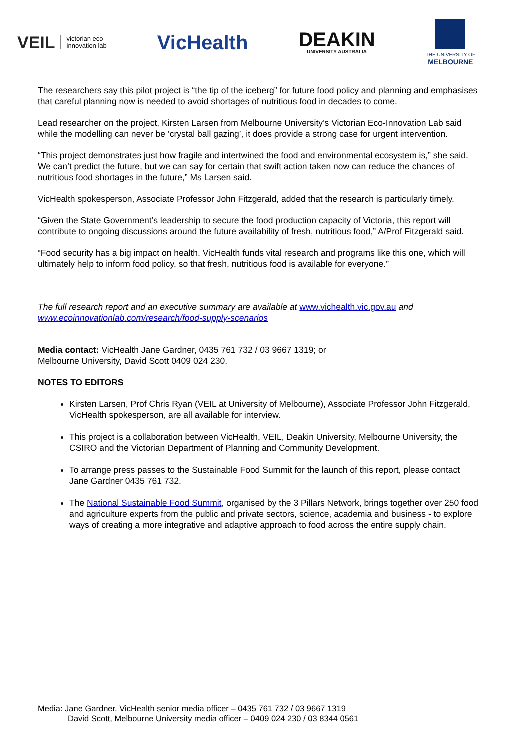VEIL victorian eco
innovation lab
VicHealth
DEAKIN
UNIVERSITY AUSTRALIA
THE UNIVERSITY OF
MELBOURNE
The researchers say this pilot project is “the tip of the iceberg” for future food policy and planning and emphasises that careful planning now is needed to avoid shortages of nutritious food in decades to come.
Lead researcher on the project, Kirsten Larsen from Melbourne University’s Victorian Eco-Innovation Lab said while the modelling can never be ‘crystal ball gazing’, it does provide a strong case for urgent intervention.
“This project demonstrates just how fragile and intertwined the food and environmental ecosystem is,” she said. We can’t predict the future, but we can say for certain that swift action taken now can reduce the chances of nutritious food shortages in the future,” Ms Larsen said.
VicHealth spokesperson, Associate Professor John Fitzgerald, added that the research is particularly timely.
“Given the State Government’s leadership to secure the food production capacity of Victoria, this report will contribute to ongoing discussions around the future availability of fresh, nutritious food,” A/Prof Fitzgerald said.
“Food security has a big impact on health. VicHealth funds vital research and programs like this one, which will ultimately help to inform food policy, so that fresh, nutritious food is available for everyone.”
The full research report and an executive summary are available at www.vichealth.vic.gov.au and www.ecoinnovationlab.com/research/food-supply-scenarios
Media contact: VicHealth Jane Gardner, 0435 761 732 / 03 9667 1319; or
Melbourne University, David Scott 0409 024 230.
NOTES TO EDITORS
Kirsten Larsen, Prof Chris Ryan (VEIL at University of Melbourne), Associate Professor John Fitzgerald, VicHealth spokesperson, are all available for interview.
This project is a collaboration between VicHealth, VEIL, Deakin University, Melbourne University, the CSIRO and the Victorian Department of Planning and Community Development.
To arrange press passes to the Sustainable Food Summit for the launch of this report, please contact Jane Gardner 0435 761 732.
The National Sustainable Food Summit, organised by the 3 Pillars Network, brings together over 250 food and agriculture experts from the public and private sectors, science, academia and business - to explore ways of creating a more integrative and adaptive approach to food across the entire supply chain.
Media: Jane Gardner, VicHealth senior media officer – 0435 761 732 / 03 9667 1319
David Scott, Melbourne University media officer – 0409 024 230 / 03 8344 0561